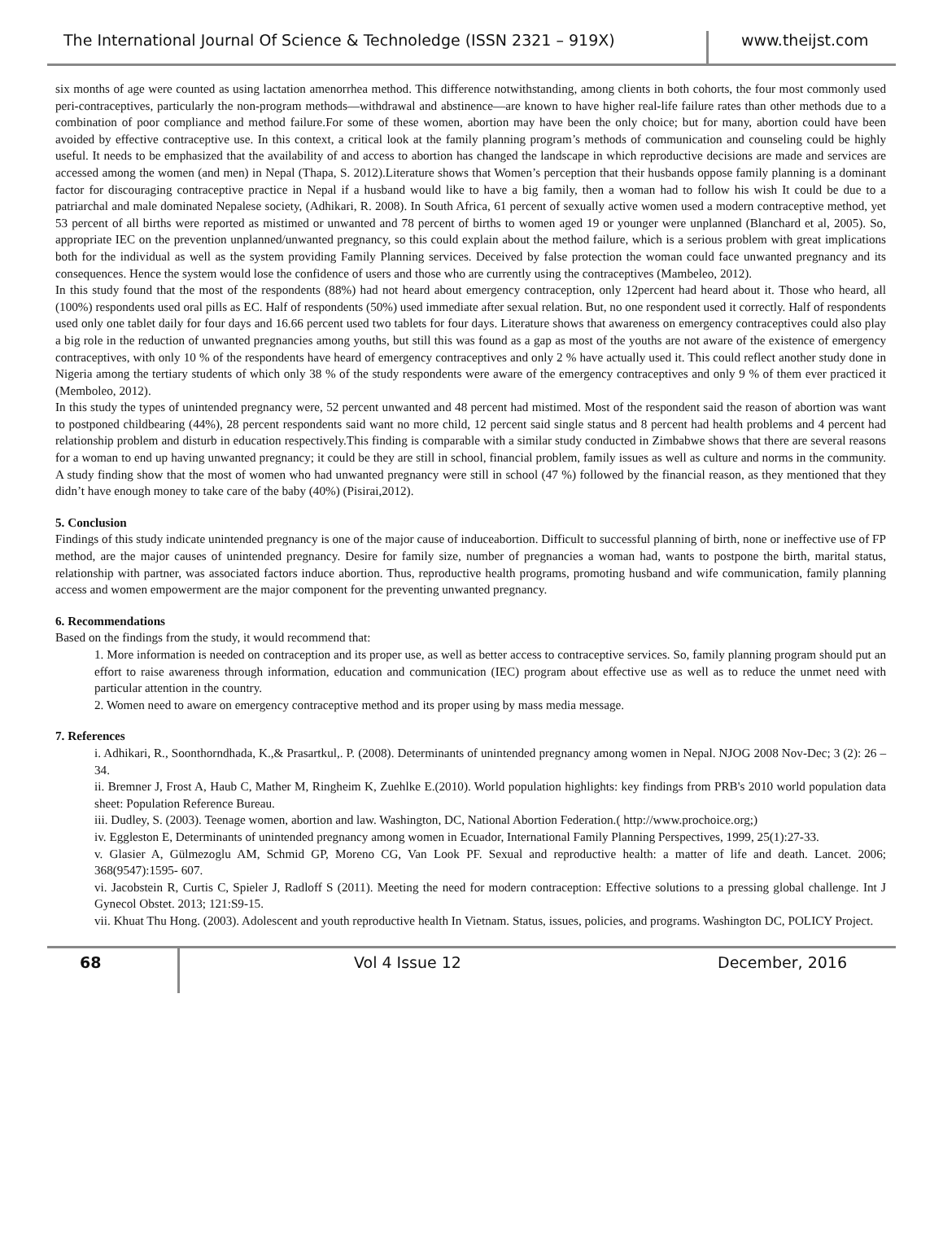The International Journal Of Science & Technoledge (ISSN 2321 – 919X)
www.theijst.com
six months of age were counted as using lactation amenorrhea method. This difference notwithstanding, among clients in both cohorts, the four most commonly used peri-contraceptives, particularly the non-program methods—withdrawal and abstinence—are known to have higher real-life failure rates than other methods due to a combination of poor compliance and method failure.For some of these women, abortion may have been the only choice; but for many, abortion could have been avoided by effective contraceptive use. In this context, a critical look at the family planning program’s methods of communication and counseling could be highly useful. It needs to be emphasized that the availability of and access to abortion has changed the landscape in which reproductive decisions are made and services are accessed among the women (and men) in Nepal (Thapa, S. 2012).Literature shows that Women’s perception that their husbands oppose family planning is a dominant factor for discouraging contraceptive practice in Nepal if a husband would like to have a big family, then a woman had to follow his wish It could be due to a patriarchal and male dominated Nepalese society, (Adhikari, R. 2008). In South Africa, 61 percent of sexually active women used a modern contraceptive method, yet 53 percent of all births were reported as mistimed or unwanted and 78 percent of births to women aged 19 or younger were unplanned (Blanchard et al, 2005). So, appropriate IEC on the prevention unplanned/unwanted pregnancy, so this could explain about the method failure, which is a serious problem with great implications both for the individual as well as the system providing Family Planning services. Deceived by false protection the woman could face unwanted pregnancy and its consequences. Hence the system would lose the confidence of users and those who are currently using the contraceptives (Mambeleo, 2012).
In this study found that the most of the respondents (88%) had not heard about emergency contraception, only 12percent had heard about it. Those who heard, all (100%) respondents used oral pills as EC. Half of respondents (50%) used immediate after sexual relation. But, no one respondent used it correctly. Half of respondents used only one tablet daily for four days and 16.66 percent used two tablets for four days. Literature shows that awareness on emergency contraceptives could also play a big role in the reduction of unwanted pregnancies among youths, but still this was found as a gap as most of the youths are not aware of the existence of emergency contraceptives, with only 10 % of the respondents have heard of emergency contraceptives and only 2 % have actually used it. This could reflect another study done in Nigeria among the tertiary students of which only 38 % of the study respondents were aware of the emergency contraceptives and only 9 % of them ever practiced it (Memboleo, 2012).
In this study the types of unintended pregnancy were, 52 percent unwanted and 48 percent had mistimed. Most of the respondent said the reason of abortion was want to postponed childbearing (44%), 28 percent respondents said want no more child, 12 percent said single status and 8 percent had health problems and 4 percent had relationship problem and disturb in education respectively.This finding is comparable with a similar study conducted in Zimbabwe shows that there are several reasons for a woman to end up having unwanted pregnancy; it could be they are still in school, financial problem, family issues as well as culture and norms in the community. A study finding show that the most of women who had unwanted pregnancy were still in school (47 %) followed by the financial reason, as they mentioned that they didn’t have enough money to take care of the baby (40%) (Pisirai,2012).
5. Conclusion
Findings of this study indicate unintended pregnancy is one of the major cause of induceabortion. Difficult to successful planning of birth, none or ineffective use of FP method, are the major causes of unintended pregnancy. Desire for family size, number of pregnancies a woman had, wants to postpone the birth, marital status, relationship with partner, was associated factors induce abortion. Thus, reproductive health programs, promoting husband and wife communication, family planning access and women empowerment are the major component for the preventing unwanted pregnancy.
6. Recommendations
Based on the findings from the study, it would recommend that:
1. More information is needed on contraception and its proper use, as well as better access to contraceptive services. So, family planning program should put an effort to raise awareness through information, education and communication (IEC) program about effective use as well as to reduce the unmet need with particular attention in the country.
2. Women need to aware on emergency contraceptive method and its proper using by mass media message.
7. References
i. Adhikari, R., Soonthorndhada, K.,& Prasartkul,. P. (2008). Determinants of unintended pregnancy among women in Nepal. NJOG 2008 Nov-Dec; 3 (2): 26 – 34.
ii. Bremner J, Frost A, Haub C, Mather M, Ringheim K, Zuehlke E.(2010). World population highlights: key findings from PRB's 2010 world population data sheet: Population Reference Bureau.
iii. Dudley, S. (2003). Teenage women, abortion and law. Washington, DC, National Abortion Federation.( http://www.prochoice.org;)
iv. Eggleston E, Determinants of unintended pregnancy among women in Ecuador, International Family Planning Perspectives, 1999, 25(1):27-33.
v. Glasier A, Gülmezoglu AM, Schmid GP, Moreno CG, Van Look PF. Sexual and reproductive health: a matter of life and death. Lancet. 2006; 368(9547):1595- 607.
vi. Jacobstein R, Curtis C, Spieler J, Radloff S (2011). Meeting the need for modern contraception: Effective solutions to a pressing global challenge. Int J Gynecol Obstet. 2013; 121:S9-15.
vii. Khuat Thu Hong. (2003). Adolescent and youth reproductive health In Vietnam. Status, issues, policies, and programs. Washington DC, POLICY Project.
68 Vol 4 Issue 12 December, 2016